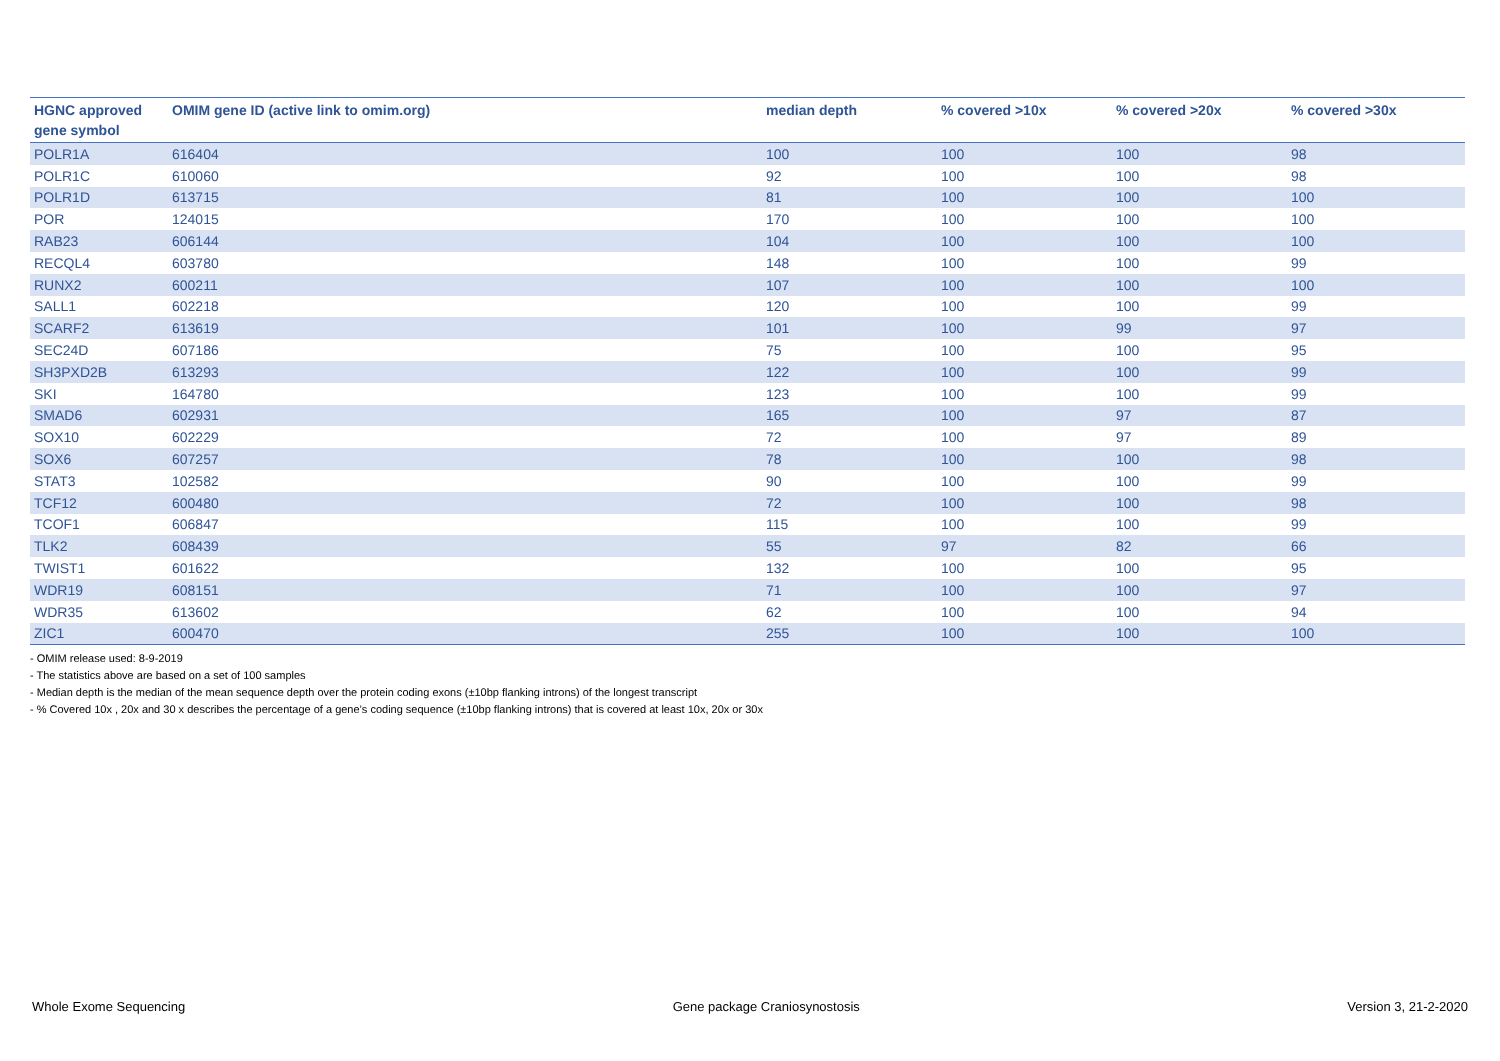| HGNC approved gene symbol | OMIM gene ID (active link to omim.org) | median depth | % covered >10x | % covered >20x | % covered >30x |
| --- | --- | --- | --- | --- | --- |
| POLR1A | 616404 | 100 | 100 | 100 | 98 |
| POLR1C | 610060 | 92 | 100 | 100 | 98 |
| POLR1D | 613715 | 81 | 100 | 100 | 100 |
| POR | 124015 | 170 | 100 | 100 | 100 |
| RAB23 | 606144 | 104 | 100 | 100 | 100 |
| RECQL4 | 603780 | 148 | 100 | 100 | 99 |
| RUNX2 | 600211 | 107 | 100 | 100 | 100 |
| SALL1 | 602218 | 120 | 100 | 100 | 99 |
| SCARF2 | 613619 | 101 | 100 | 99 | 97 |
| SEC24D | 607186 | 75 | 100 | 100 | 95 |
| SH3PXD2B | 613293 | 122 | 100 | 100 | 99 |
| SKI | 164780 | 123 | 100 | 100 | 99 |
| SMAD6 | 602931 | 165 | 100 | 97 | 87 |
| SOX10 | 602229 | 72 | 100 | 97 | 89 |
| SOX6 | 607257 | 78 | 100 | 100 | 98 |
| STAT3 | 102582 | 90 | 100 | 100 | 99 |
| TCF12 | 600480 | 72 | 100 | 100 | 98 |
| TCOF1 | 606847 | 115 | 100 | 100 | 99 |
| TLK2 | 608439 | 55 | 97 | 82 | 66 |
| TWIST1 | 601622 | 132 | 100 | 100 | 95 |
| WDR19 | 608151 | 71 | 100 | 100 | 97 |
| WDR35 | 613602 | 62 | 100 | 100 | 94 |
| ZIC1 | 600470 | 255 | 100 | 100 | 100 |
- OMIM release used: 8-9-2019
- The statistics above are based on a set of 100 samples
- Median depth is the median of the mean sequence depth over the protein coding exons (±10bp flanking introns) of the longest transcript
- % Covered 10x , 20x and 30 x describes the percentage of a gene’s coding sequence (±10bp flanking introns) that is covered at least 10x, 20x or 30x
Whole Exome Sequencing Gene package Craniosynostosis Version 3, 21-2-2020